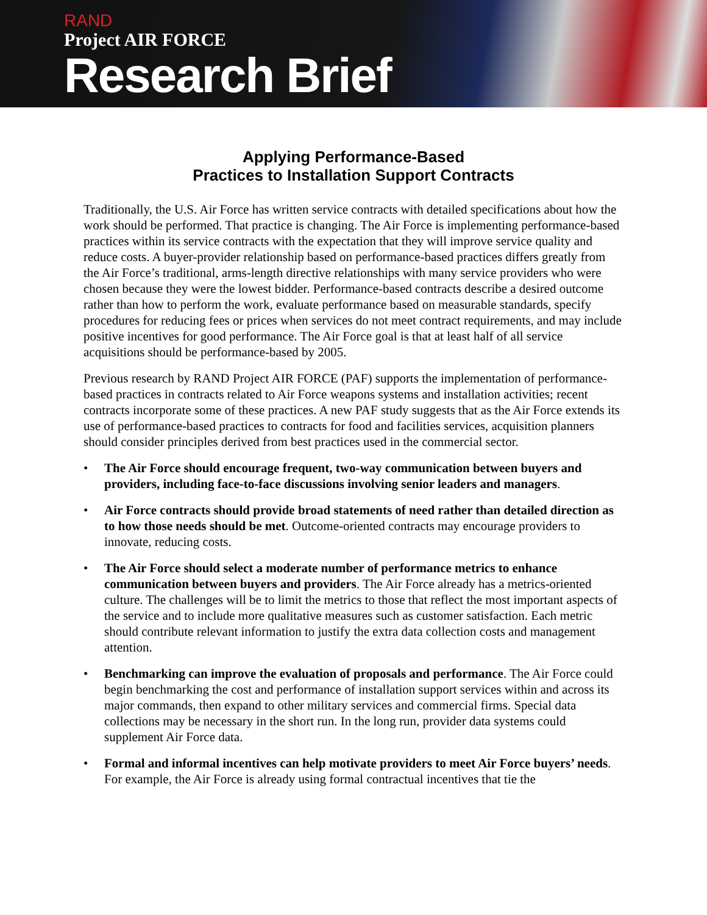RAND
Project AIR FORCE
Research Brief
Applying Performance-Based
Practices to Installation Support Contracts
Traditionally, the U.S. Air Force has written service contracts with detailed specifications about how the work should be performed. That practice is changing. The Air Force is implementing performance-based practices within its service contracts with the expectation that they will improve service quality and reduce costs. A buyer-provider relationship based on performance-based practices differs greatly from the Air Force’s traditional, arms-length directive relationships with many service providers who were chosen because they were the lowest bidder. Performance-based contracts describe a desired outcome rather than how to perform the work, evaluate performance based on measurable standards, specify procedures for reducing fees or prices when services do not meet contract requirements, and may include positive incentives for good performance. The Air Force goal is that at least half of all service acquisitions should be performance-based by 2005.
Previous research by RAND Project AIR FORCE (PAF) supports the implementation of performance-based practices in contracts related to Air Force weapons systems and installation activities; recent contracts incorporate some of these practices. A new PAF study suggests that as the Air Force extends its use of performance-based practices to contracts for food and facilities services, acquisition planners should consider principles derived from best practices used in the commercial sector.
• The Air Force should encourage frequent, two-way communication between buyers and providers, including face-to-face discussions involving senior leaders and managers.
• Air Force contracts should provide broad statements of need rather than detailed direction as to how those needs should be met. Outcome-oriented contracts may encourage providers to innovate, reducing costs.
• The Air Force should select a moderate number of performance metrics to enhance communication between buyers and providers. The Air Force already has a metrics-oriented culture. The challenges will be to limit the metrics to those that reflect the most important aspects of the service and to include more qualitative measures such as customer satisfaction. Each metric should contribute relevant information to justify the extra data collection costs and management attention.
• Benchmarking can improve the evaluation of proposals and performance. The Air Force could begin benchmarking the cost and performance of installation support services within and across its major commands, then expand to other military services and commercial firms. Special data collections may be necessary in the short run. In the long run, provider data systems could supplement Air Force data.
• Formal and informal incentives can help motivate providers to meet Air Force buyers’ needs. For example, the Air Force is already using formal contractual incentives that tie the